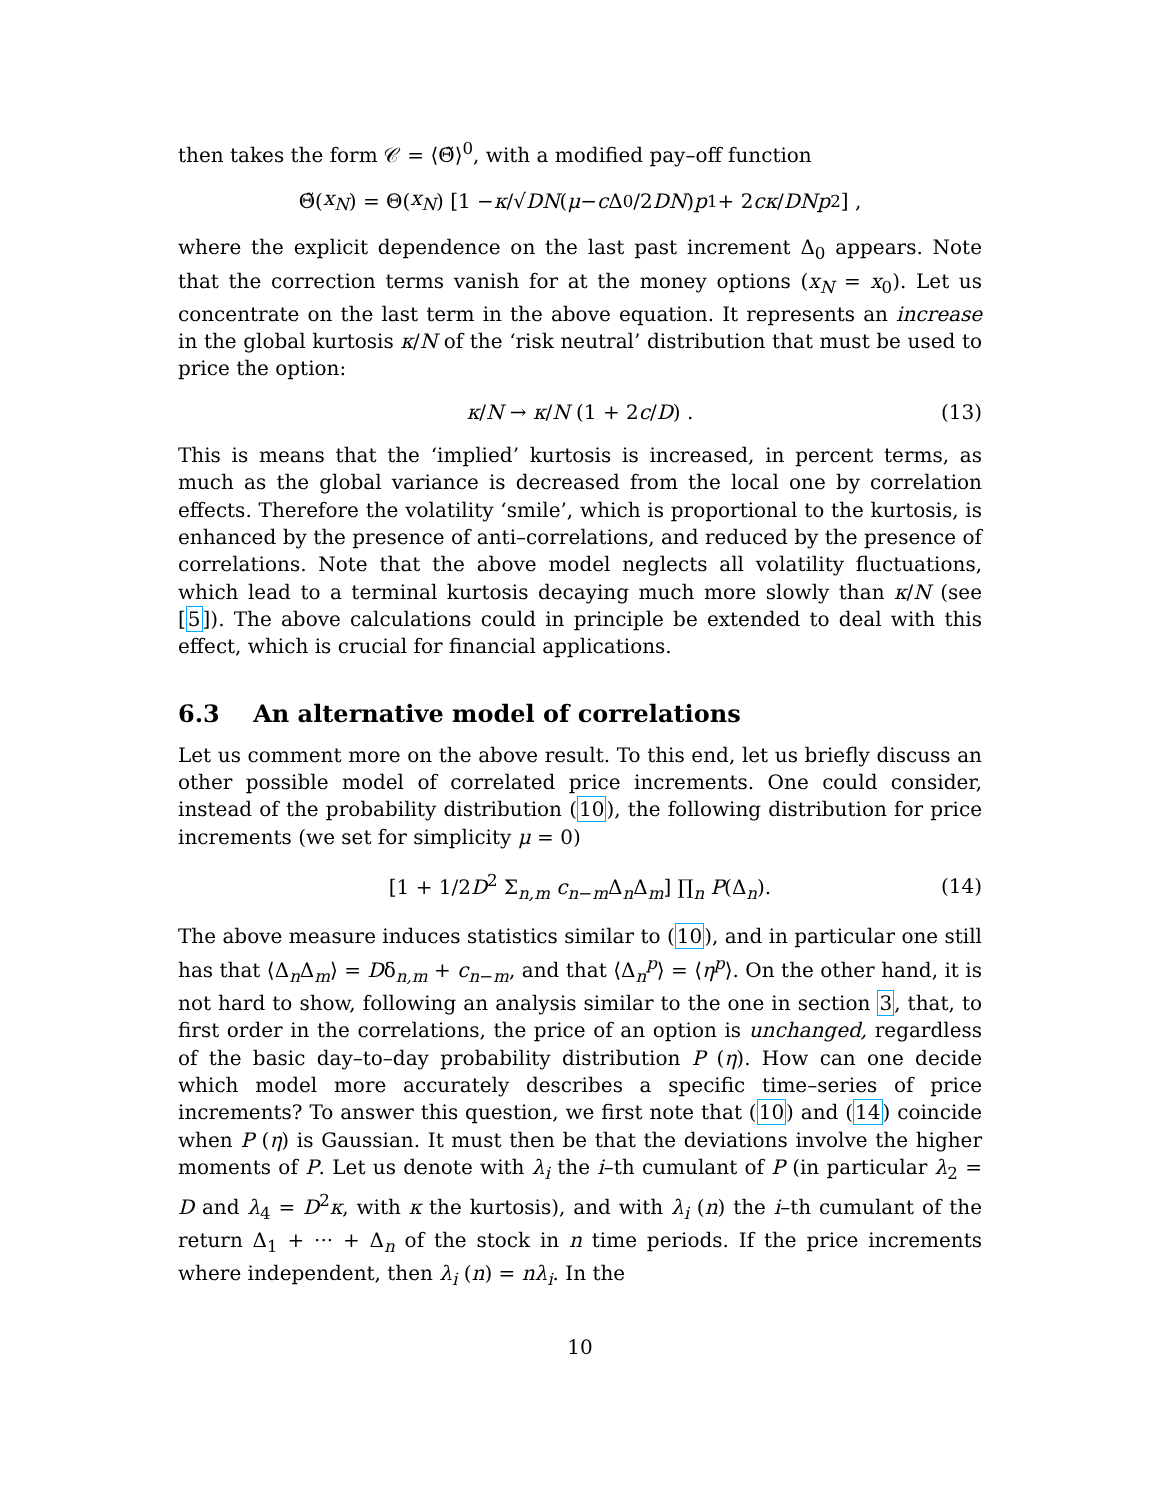then takes the form 𝒞 = ⟨Θ̃⟩<sup>0</sup>, with a modified pay–off function
Θ̃(x<sub>N</sub>) = Θ(x<sub>N</sub>) [1 − κ /√ DN (μ − c Δ<sub>0</sub>/2 DN) p<sub>1</sub> + 2 cκ / DN p<sub>2</sub>] ,
where the explicit dependence on the last past increment Δ<sub>0</sub> appears. Note that the correction terms vanish for at the money options (x<sub>N</sub> = x<sub>0</sub>). Let us concentrate on the last term in the above equation. It represents an increase in the global kurtosis κ/N of the ‘risk neutral’ distribution that must be used to price the option:
κ/N → κ/N (1 + 2c/D) . (13)
This is means that the ‘implied’ kurtosis is increased, in percent terms, as much as the global variance is decreased from the local one by correlation effects. Therefore the volatility ‘smile’, which is proportional to the kurtosis, is enhanced by the presence of anti–correlations, and reduced by the presence of correlations. Note that the above model neglects all volatility fluctuations, which lead to a terminal kurtosis decaying much more slowly than κ/N (see [5]). The above calculations could in principle be extended to deal with this effect, which is crucial for financial applications.
6.3 An alternative model of correlations
Let us comment more on the above result. To this end, let us briefly discuss an other possible model of correlated price increments. One could consider, instead of the probability distribution (10), the following distribution for price increments (we set for simplicity μ = 0)
[1 + 1/2D<sup>2</sup> Σ<sub>n,m</sub> c<sub>n−m</sub>Δ<sub>n</sub>Δ<sub>m</sub>] ∏<sub>n</sub> P(Δ<sub>n</sub>). (14)
The above measure induces statistics similar to (10), and in particular one still has that ⟨Δ<sub>n</sub>Δ<sub>m</sub>⟩ = Dδ<sub>n,m</sub> + c<sub>n−m</sub>, and that ⟨Δ<sub>n</sub><sup>p</sup>⟩ = ⟨η<sup>p</sup>⟩. On the other hand, it is not hard to show, following an analysis similar to the one in section 3, that, to first order in the correlations, the price of an option is unchanged, regardless of the basic day–to–day probability distribution P (η). How can one decide which model more accurately describes a specific time–series of price increments? To answer this question, we first note that (10) and (14) coincide when P (η) is Gaussian. It must then be that the deviations involve the higher moments of P. Let us denote with λ<sub>i</sub> the i–th cumulant of P (in particular λ<sub>2</sub> = D and λ<sub>4</sub> = D<sup>2</sup>κ, with κ the kurtosis), and with λ<sub>i</sub> (n) the i–th cumulant of the return Δ<sub>1</sub> + ··· + Δ<sub>n</sub> of the stock in n time periods. If the price increments where independent, then λ<sub>i</sub> (n) = nλ<sub>i</sub>. In the
10